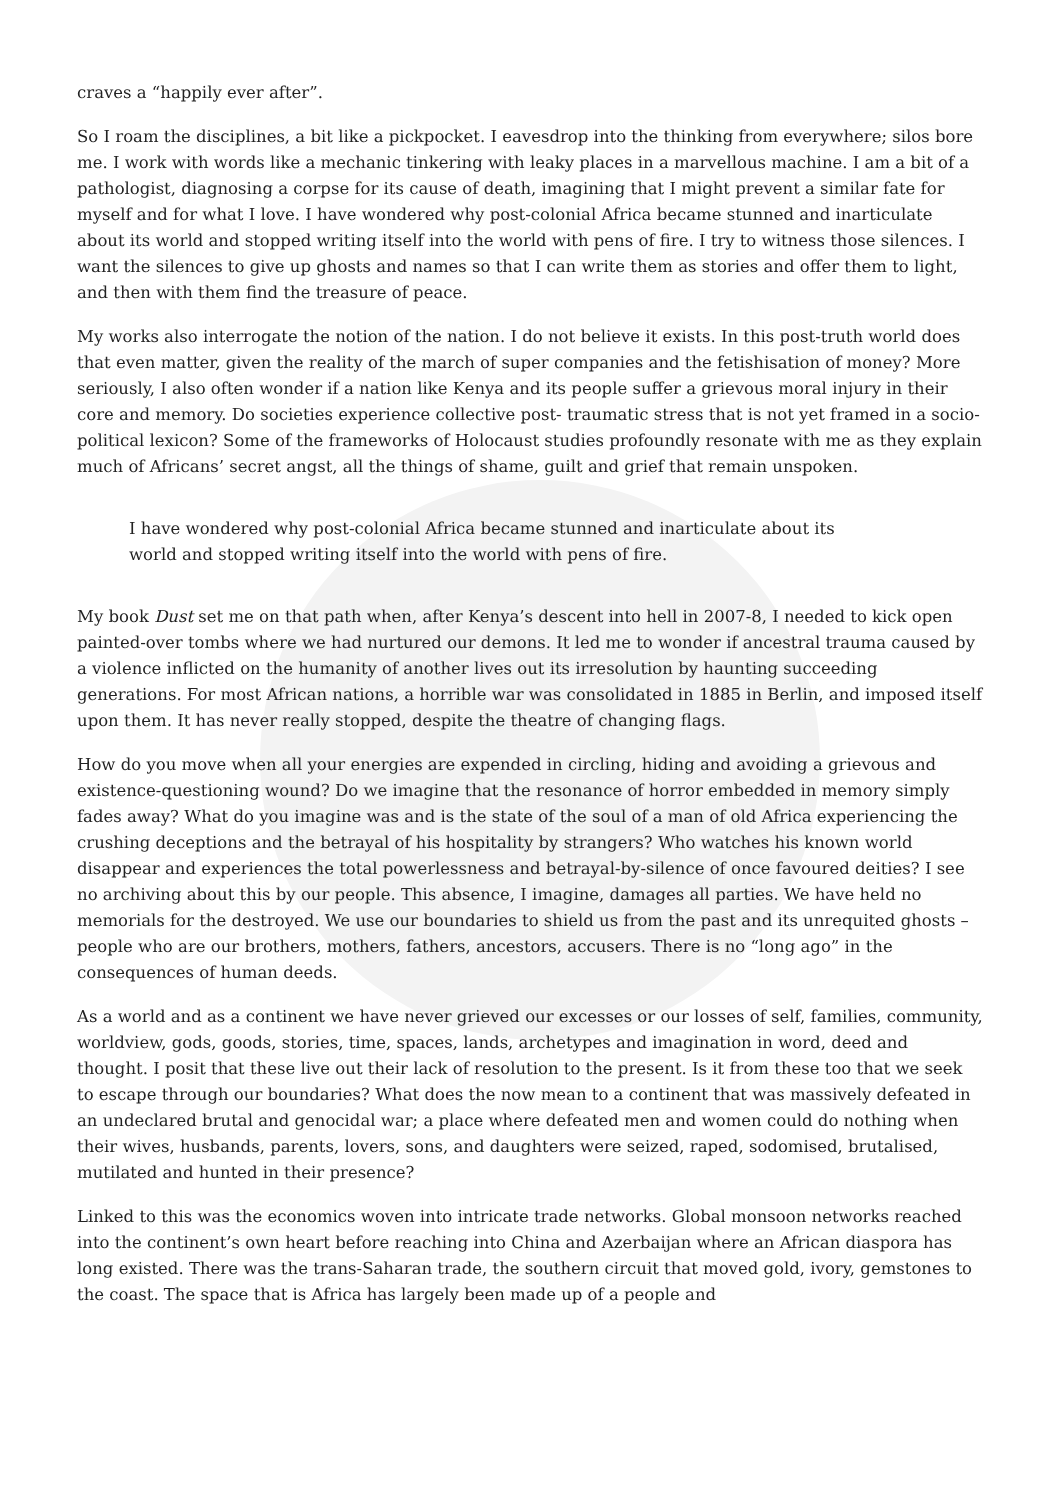craves a “happily ever after”.
So I roam the disciplines, a bit like a pickpocket. I eavesdrop into the thinking from everywhere; silos bore me. I work with words like a mechanic tinkering with leaky places in a marvellous machine. I am a bit of a pathologist, diagnosing a corpse for its cause of death, imagining that I might prevent a similar fate for myself and for what I love. I have wondered why post-colonial Africa became stunned and inarticulate about its world and stopped writing itself into the world with pens of fire. I try to witness those silences. I want the silences to give up ghosts and names so that I can write them as stories and offer them to light, and then with them find the treasure of peace.
My works also interrogate the notion of the nation. I do not believe it exists. In this post-truth world does that even matter, given the reality of the march of super companies and the fetishisation of money? More seriously, I also often wonder if a nation like Kenya and its people suffer a grievous moral injury in their core and memory. Do societies experience collective post- traumatic stress that is not yet framed in a socio-political lexicon? Some of the frameworks of Holocaust studies profoundly resonate with me as they explain much of Africans’ secret angst, all the things of shame, guilt and grief that remain unspoken.
I have wondered why post-colonial Africa became stunned and inarticulate about its world and stopped writing itself into the world with pens of fire.
My book Dust set me on that path when, after Kenya’s descent into hell in 2007-8, I needed to kick open painted-over tombs where we had nurtured our demons. It led me to wonder if ancestral trauma caused by a violence inflicted on the humanity of another lives out its irresolution by haunting succeeding generations. For most African nations, a horrible war was consolidated in 1885 in Berlin, and imposed itself upon them. It has never really stopped, despite the theatre of changing flags.
How do you move when all your energies are expended in circling, hiding and avoiding a grievous and existence-questioning wound? Do we imagine that the resonance of horror embedded in memory simply fades away? What do you imagine was and is the state of the soul of a man of old Africa experiencing the crushing deceptions and the betrayal of his hospitality by strangers? Who watches his known world disappear and experiences the total powerlessness and betrayal-by-silence of once favoured deities? I see no archiving about this by our people. This absence, I imagine, damages all parties. We have held no memorials for the destroyed. We use our boundaries to shield us from the past and its unrequited ghosts – people who are our brothers, mothers, fathers, ancestors, accusers. There is no “long ago” in the consequences of human deeds.
As a world and as a continent we have never grieved our excesses or our losses of self, families, community, worldview, gods, goods, stories, time, spaces, lands, archetypes and imagination in word, deed and thought. I posit that these live out their lack of resolution to the present. Is it from these too that we seek to escape through our boundaries? What does the now mean to a continent that was massively defeated in an undeclared brutal and genocidal war; a place where defeated men and women could do nothing when their wives, husbands, parents, lovers, sons, and daughters were seized, raped, sodomised, brutalised, mutilated and hunted in their presence?
Linked to this was the economics woven into intricate trade networks. Global monsoon networks reached into the continent’s own heart before reaching into China and Azerbaijan where an African diaspora has long existed. There was the trans-Saharan trade, the southern circuit that moved gold, ivory, gemstones to the coast. The space that is Africa has largely been made up of a people and